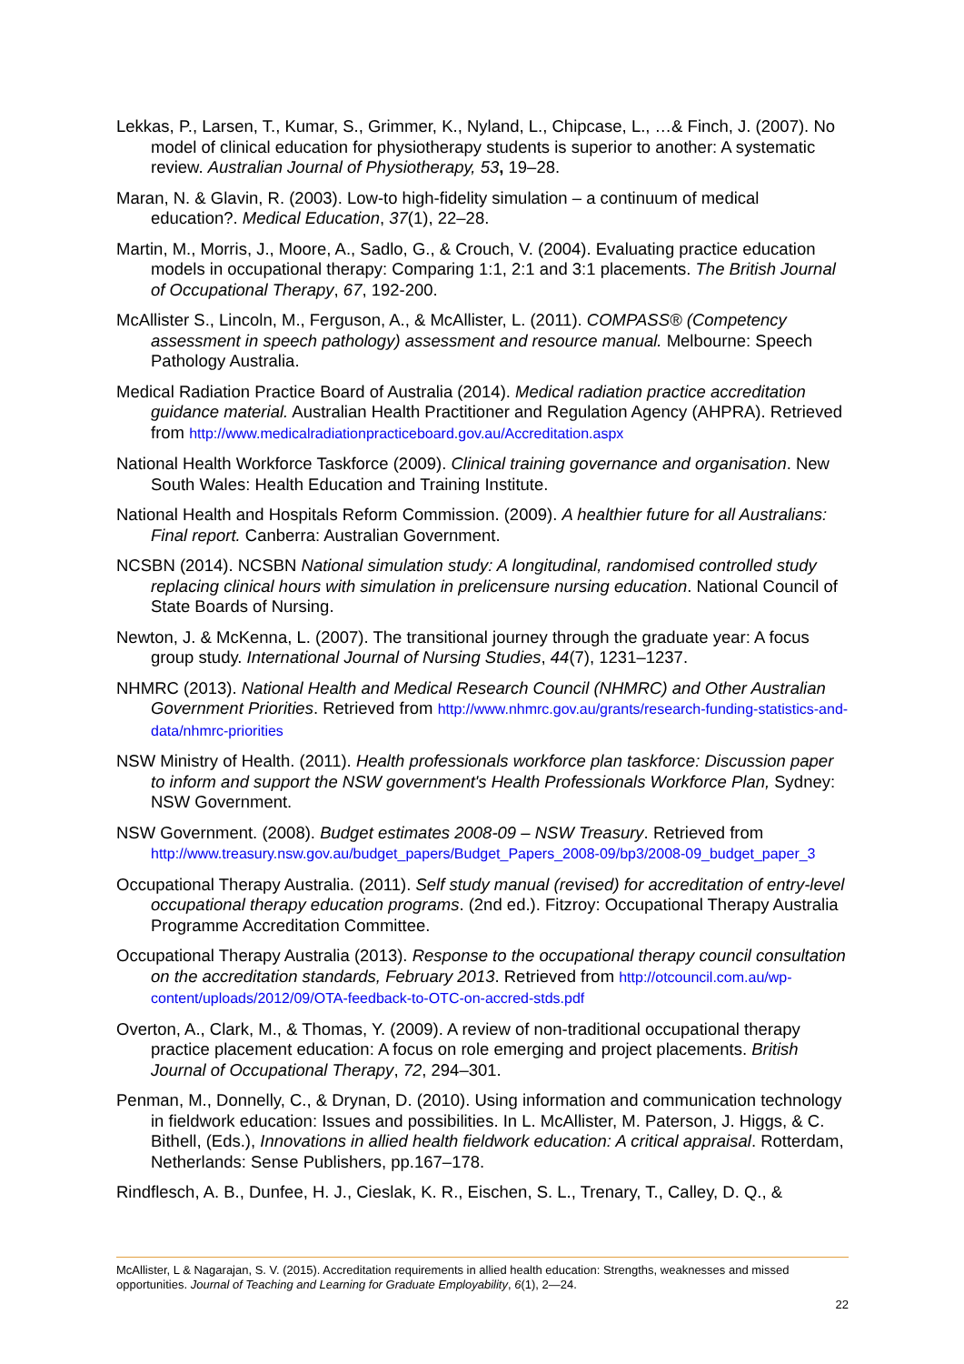Lekkas, P., Larsen, T., Kumar, S., Grimmer, K., Nyland, L., Chipcase, L., …& Finch, J. (2007). No model of clinical education for physiotherapy students is superior to another: A systematic review. Australian Journal of Physiotherapy, 53, 19–28.
Maran, N. & Glavin, R. (2003). Low-to high-fidelity simulation – a continuum of medical education?. Medical Education, 37(1), 22–28.
Martin, M., Morris, J., Moore, A., Sadlo, G., & Crouch, V. (2004). Evaluating practice education models in occupational therapy: Comparing 1:1, 2:1 and 3:1 placements. The British Journal of Occupational Therapy, 67, 192-200.
McAllister S., Lincoln, M., Ferguson, A., & McAllister, L. (2011). COMPASS® (Competency assessment in speech pathology) assessment and resource manual. Melbourne: Speech Pathology Australia.
Medical Radiation Practice Board of Australia (2014). Medical radiation practice accreditation guidance material. Australian Health Practitioner and Regulation Agency (AHPRA). Retrieved from http://www.medicalradiationpracticeboard.gov.au/Accreditation.aspx
National Health Workforce Taskforce (2009). Clinical training governance and organisation. New South Wales: Health Education and Training Institute.
National Health and Hospitals Reform Commission. (2009). A healthier future for all Australians: Final report. Canberra: Australian Government.
NCSBN (2014). NCSBN National simulation study: A longitudinal, randomised controlled study replacing clinical hours with simulation in prelicensure nursing education. National Council of State Boards of Nursing.
Newton, J. & McKenna, L. (2007). The transitional journey through the graduate year: A focus group study. International Journal of Nursing Studies, 44(7), 1231–1237.
NHMRC (2013). National Health and Medical Research Council (NHMRC) and Other Australian Government Priorities. Retrieved from http://www.nhmrc.gov.au/grants/research-funding-statistics-and-data/nhmrc-priorities
NSW Ministry of Health. (2011). Health professionals workforce plan taskforce: Discussion paper to inform and support the NSW government's Health Professionals Workforce Plan, Sydney: NSW Government.
NSW Government. (2008). Budget estimates 2008-09 – NSW Treasury. Retrieved from http://www.treasury.nsw.gov.au/budget_papers/Budget_Papers_2008-09/bp3/2008-09_budget_paper_3
Occupational Therapy Australia. (2011). Self study manual (revised) for accreditation of entry-level occupational therapy education programs. (2nd ed.). Fitzroy: Occupational Therapy Australia Programme Accreditation Committee.
Occupational Therapy Australia (2013). Response to the occupational therapy council consultation on the accreditation standards, February 2013. Retrieved from http://otcouncil.com.au/wp-content/uploads/2012/09/OTA-feedback-to-OTC-on-accred-stds.pdf
Overton, A., Clark, M., & Thomas, Y. (2009). A review of non-traditional occupational therapy practice placement education: A focus on role emerging and project placements. British Journal of Occupational Therapy, 72, 294–301.
Penman, M., Donnelly, C., & Drynan, D. (2010). Using information and communication technology in fieldwork education: Issues and possibilities. In L. McAllister, M. Paterson, J. Higgs, & C. Bithell, (Eds.), Innovations in allied health fieldwork education: A critical appraisal. Rotterdam, Netherlands: Sense Publishers, pp.167–178.
Rindflesch, A. B., Dunfee, H. J., Cieslak, K. R., Eischen, S. L., Trenary, T., Calley, D. Q., &
McAllister, L & Nagarajan, S. V. (2015). Accreditation requirements in allied health education: Strengths, weaknesses and missed opportunities. Journal of Teaching and Learning for Graduate Employability, 6(1), 2—24.
22